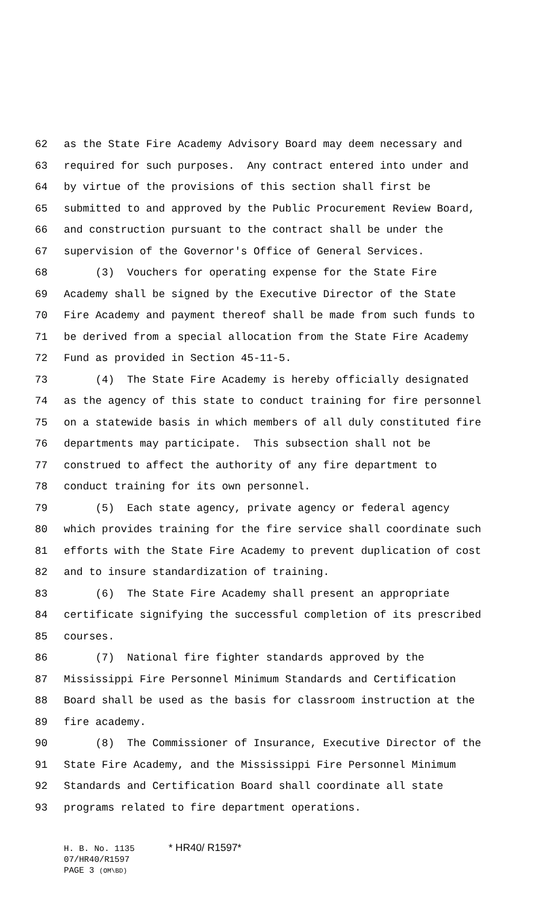62 as the State Fire Academy Advisory Board may deem necessary and
63 required for such purposes. Any contract entered into under and
64 by virtue of the provisions of this section shall first be
65 submitted to and approved by the Public Procurement Review Board,
66 and construction pursuant to the contract shall be under the
67 supervision of the Governor's Office of General Services.
68 (3) Vouchers for operating expense for the State Fire
69 Academy shall be signed by the Executive Director of the State
70 Fire Academy and payment thereof shall be made from such funds to
71 be derived from a special allocation from the State Fire Academy
72 Fund as provided in Section 45-11-5.
73 (4) The State Fire Academy is hereby officially designated
74 as the agency of this state to conduct training for fire personnel
75 on a statewide basis in which members of all duly constituted fire
76 departments may participate. This subsection shall not be
77 construed to affect the authority of any fire department to
78 conduct training for its own personnel.
79 (5) Each state agency, private agency or federal agency
80 which provides training for the fire service shall coordinate such
81 efforts with the State Fire Academy to prevent duplication of cost
82 and to insure standardization of training.
83 (6) The State Fire Academy shall present an appropriate
84 certificate signifying the successful completion of its prescribed
85 courses.
86 (7) National fire fighter standards approved by the
87 Mississippi Fire Personnel Minimum Standards and Certification
88 Board shall be used as the basis for classroom instruction at the
89 fire academy.
90 (8) The Commissioner of Insurance, Executive Director of the
91 State Fire Academy, and the Mississippi Fire Personnel Minimum
92 Standards and Certification Board shall coordinate all state
93 programs related to fire department operations.
H. B. No. 1135 * HR40/ R1597*
07/HR40/R1597
PAGE 3 (OM\BD)